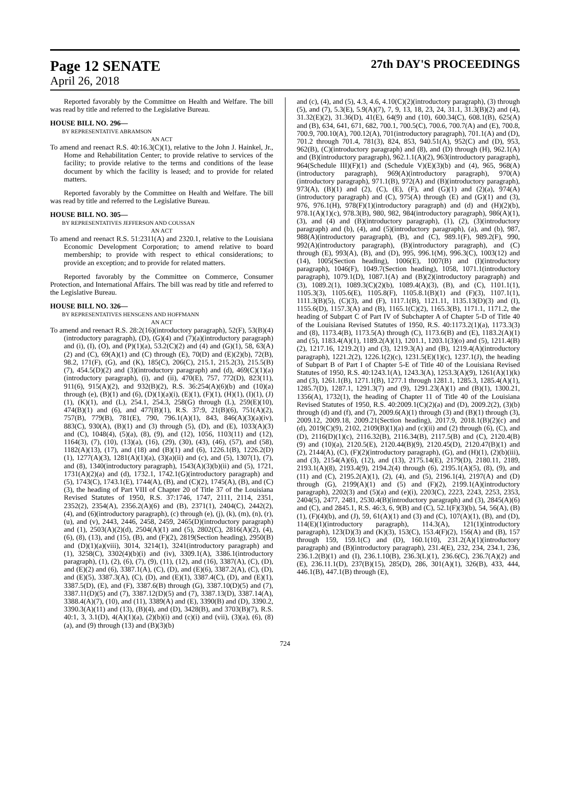Page 12 SENATE 27th DAY'S PROCEEDINGS
April 26, 2018
Reported favorably by the Committee on Health and Welfare. The bill was read by title and referred to the Legislative Bureau.
HOUSE BILL NO. 296—
BY REPRESENTATIVE ABRAMSON
AN ACT
To amend and reenact R.S. 40:16.3(C)(1), relative to the John J. Hainkel, Jr., Home and Rehabilitation Center; to provide relative to services of the facility; to provide relative to the terms and conditions of the lease document by which the facility is leased; and to provide for related matters.
Reported favorably by the Committee on Health and Welfare. The bill was read by title and referred to the Legislative Bureau.
HOUSE BILL NO. 305—
BY REPRESENTATIVES JEFFERSON AND COUSSAN
AN ACT
To amend and reenact R.S. 51:2311(A) and 2320.1, relative to the Louisiana Economic Development Corporation; to amend relative to board membership; to provide with respect to ethical considerations; to provide an exception; and to provide for related matters.
Reported favorably by the Committee on Commerce, Consumer Protection, and International Affairs. The bill was read by title and referred to the Legislative Bureau.
HOUSE BILL NO. 326—
BY REPRESENTATIVES HENSGENS AND HOFFMANN
AN ACT
To amend and reenact R.S. 28:2(16)(introductory paragraph), 52(F), 53(B)(4)(introductory paragraph), (D), (G)(4) and (7)(a)(introductory paragraph) and (i), (I), (O), and (P)(1)(a), 53.2(C)(2) and (4) and (G)(1), 58, 63(A)(2) and (C), 69(A)(1) and (C) through (E), 70(D) and (E)(2)(b), 72(B), 98.2, 171(F), (G), and (K), 185(C), 206(C), 215.1, 215.2(3), 215.5(B)(7), 454.5(D)(2) and (3)(introductory paragraph) and (d), 469(C)(1)(a)(introductory paragraph), (i), and (ii), 470(E), 757, 772(D), 823(11), 911(6), 915(A)(2), and 932(B)(2), R.S. 36:254(A)(6)(b) and (10)(a) through (e), (B)(1) and (6), (D)(1)(a)(i), (E)(1), (F)(1), (H)(1), (I)(1), (J)(1), (K)(1), and (L), 254.1, 254.3, 258(G) through (L), 259(E)(10), 474(B)(1) and (6), and 477(B)(1), R.S. 37:9, 21(B)(6), 751(A)(2), 757(B), 779(B), 781(E), 790, 796.1(A)(1), 843, 846(A)(3)(a)(iv), 883(C), 930(A), (B)(1) and (3) through (5), (D), and (E), 1033(A)(3) and (C), 1048(4), (5)(a), (8), (9), and (12), 1056, 1103(11) and (12), 1164(3), (7), (10), (13)(a), (16), (29), (30), (43), (46), (57), and (58), 1182(A)(13), (17), and (18) and (B)(1) and (6), 1226.1(B), 1226.2(D)(1), 1277(A)(3), 1281(A)(1)(a), (3)(a)(ii) and (c), and (5), 1307(1), (7), and (8), 1340(introductory paragraph), 1543(A)(3)(b)(ii) and (5), 1721, 1731(A)(2)(a) and (d), 1732.1, 1742.1(G)(introductory paragraph) and (5), 1743(C), 1743.1(E), 1744(A), (B), and (C)(2), 1745(A), (B), and (C)(3), the heading of Part VIII of Chapter 20 of Title 37 of the Louisiana Revised Statutes of 1950, R.S. 37:1746, 1747, 2111, 2114, 2351, 2352(2), 2354(A), 2356.2(A)(6) and (B), 2371(1), 2404(C), 2442(2), (4), and (6)(introductory paragraph), (c) through (e), (j), (k), (m), (n), (r), (u), and (v), 2443, 2446, 2458, 2459, 2465(D)(introductory paragraph) and (1), 2503(A)(2)(d), 2504(A)(1) and (5), 2802(C), 2816(A)(2), (4), (6), (8), (13), and (15), (B), and (F)(2), 2819(Section heading), 2950(B) and (D)(1)(a)(viii), 3014, 3214(1), 3241(introductory paragraph) and (1), 3258(C), 3302(4)(b)(i) and (iv), 3309.1(A), 3386.1(introductory paragraph), (1), (2), (6), (7), (9), (11), (12), and (16), 3387(A), (C), (D), and (E)(2) and (6), 3387.1(A), (C), (D), and (E)(6), 3387.2(A), (C), (D), and (E)(5), 3387.3(A), (C), (D), and (E)(1), 3387.4(C), (D), and (E)(1), 3387.5(D), (E), and (F), 3387.6(B) through (G), 3387.10(D)(5) and (7), 3387.11(D)(5) and (7), 3387.12(D)(5) and (7), 3387.13(D), 3387.14(A), 3388.4(A)(7), (10), and (11), 3389(A) and (E), 3390(B) and (D), 3390.2, 3390.3(A)(11) and (13), (B)(4), and (D), 3428(B), and 3703(B)(7), R.S. 40:1, 3, 3.1(D), 4(A)(1)(a), (2)(b)(i) and (c)(i) and (vii), (3)(a), (6), (8)(a), and (9) through (13) and (B)(3)(b)
and (c), (4), and (5), 4.3, 4.6, 4.10(C)(2)(introductory paragraph), (3) through (5), and (7), 5.3(E), 5.9(A)(7), 7, 9, 13, 18, 23, 24, 31.1, 31.3(B)(2) and (4), 31.32(E)(2), 31.36(D), 41(E), 64(9) and (10), 600.34(C), 608.1(B), 625(A) and (B), 634, 641, 671, 682, 700.1, 700.5(C), 700.6, 700.7(A) and (E), 700.8, 700.9, 700.10(A), 700.12(A), 701(introductory paragraph), 701.1(A) and (D), 701.2 through 701.4, 781(3), 824, 853, 940.51(A), 952(C) and (D), 953, 962(B), (C)(introductory paragraph) and (8), and (D) through (H), 962.1(A) and (B)(introductory paragraph), 962.1.1(A)(2), 963(introductory paragraph), 964(Schedule III)(F)(1) and (Schedule V)(E)(3)(b) and (4), 965, 968(A)(introductory paragraph), 969(A)(introductory paragraph), 970(A)(introductory paragraph), 971.1(B), 972(A) and (B)(introductory paragraph), 973(A), (B)(1) and (2), (C), (E), (F), and (G)(1) and (2)(a), 974(A)(introductory paragraph) and (C), 975(A) through (E) and (G)(1) and (3), 976, 976.1(H), 978(F)(1)(introductory paragraph) and (d) and (H)(2)(b), 978.1(A)(1)(c), 978.3(B), 980, 982, 984(introductory paragraph), 986(A)(1), (3), and (4) and (B)(introductory paragraph), (1), (2), (3)(introductory paragraph) and (b), (4), and (5)(introductory paragraph), (a), and (b), 987, 988(A)(introductory paragraph), (B), and (C), 989.1(F), 989.2(F), 990, 992(A)(introductory paragraph), (B)(introductory paragraph), and (C) through (E), 993(A), (B), and (D), 995, 996.1(M), 996.3(C), 1003(12) and (14), 1005(Section heading), 1006(E), 1007(B) and (I)(introductory paragraph), 1046(F), 1049.7(Section heading), 1058, 1071.1(introductory paragraph), 1079.1(D), 1087.1(A) and (B)(2)(introductory paragraph) and (3), 1089.2(1), 1089.3(C)(2)(b), 1089.4(A)(3), (B), and (C), 1101.1(1), 1105.3(3), 1105.6(E), 1105.8(F), 1105.8.1(B)(1) and (F)(3), 1107.1(1), 1111.3(B)(5), (C)(3), and (F), 1117.1(B), 1121.11, 1135.13(D)(3) and (I), 1155.6(D), 1157.3(A) and (B), 1165.1(C)(2), 1165.3(B), 1171.1, 1171.2, the heading of Subpart C of Part IV of Subchapter A of Chapter 5-D of Title 40 of the Louisiana Revised Statutes of 1950, R.S. 40:1173.2(1)(a), 1173.3(3) and (8), 1173.4(B), 1173.5(A) through (C), 1173.6(B) and (E), 1183.2(A)(1) and (5), 1183.4(A)(1), 1189.2(A)(1), 1201.1, 1203.1(3)(o) and (5), 1211.4(B)(2), 1217.16, 1219.2(1) and (3), 1219.3(A) and (B), 1219.4(A)(introductory paragraph), 1221.2(2), 1226.1(2)(c), 1231.5(E)(1)(c), 1237.1(J), the heading of Subpart B of Part I of Chapter 5-E of Title 40 of the Louisiana Revised Statutes of 1950, R.S. 40:1243.1(A), 1243.3(A), 1253.3(A)(9), 1261(A)(1)(k) and (3), 1261.1(B), 1271.1(B), 1277.1 through 1281.1, 1285.3, 1285.4(A)(1), 1285.7(D), 1287.1, 1291.3(7) and (9), 1291.23(A)(1) and (B)(1), 1300.21, 1356(A), 1732(1), the heading of Chapter 11 of Title 40 of the Louisiana Revised Statutes of 1950, R.S. 40:2009.1(C)(2)(a) and (D), 2009.2(2), (3)(b) through (d) and (f), and (7), 2009.6(A)(1) through (3) and (B)(1) through (3), 2009.12, 2009.18, 2009.21(Section heading), 2017.9, 2018.1(B)(2)(c) and (d), 2019(C)(9), 2102, 2109(B)(1)(a) and (c)(ii) and (2) through (6), (C), and (D), 2116(D)(1)(c), 2116.32(B), 2116.34(B), 2117.5(B) and (C), 2120.4(B)(9) and (10)(a), 2120.5(E), 2120.44(B)(9), 2120.45(D), 2120.47(B)(1) and (2), 2144(A), (C), (F)(2)(introductory paragraph), (G), and (H)(1), (2)(b)(iii), and (3), 2154(A)(6), (12), and (13), 2175.14(E), 2179(D), 2180.11, 2189, 2193.1(A)(8), 2193.4(9), 2194.2(4) through (6), 2195.1(A)(5), (8), (9), and (11) and (C), 2195.2(A)(1), (2), (4), and (5), 2196.1(4), 2197(A) and (D) through (G), 2199(A)(1) and (5) and (F)(2), 2199.1(A)(introductory paragraph), 2202(3) and (5)(a) and (e)(i), 2203(C), 2223, 2243, 2253, 2353, 2404(5), 2477, 2481, 2530.4(B)(introductory paragraph) and (3), 2845(A)(6) and (C), and 2845.1, R.S. 46:3, 6, 9(B) and (C), 52.1(F)(3)(b), 54, 56(A), (B)(1), (F)(4)(b), and (J), 59, 61(A)(1) and (3) and (C), 107(A)(1), (B), and (D), 114(E)(1)(introductory paragraph), 114.3(A), 121(1)(introductory paragraph), 123(D)(3) and (K)(3), 153(C), 153.4(F)(2), 156(A) and (B), 157 through 159, 159.1(C) and (D), 160.1(10), 231.2(A)(1)(introductory paragraph) and (B)(introductory paragraph), 231.4(E), 232, 234, 234.1, 236, 236.1.2(B)(1) and (I), 236.1.10(B), 236.3(L)(1), 236.6(C), 236.7(A)(2) and (E), 236.11.1(D), 237(B)(15), 285(D), 286, 301(A)(1), 326(B), 433, 444, 446.1(B), 447.1(B) through (E),
724